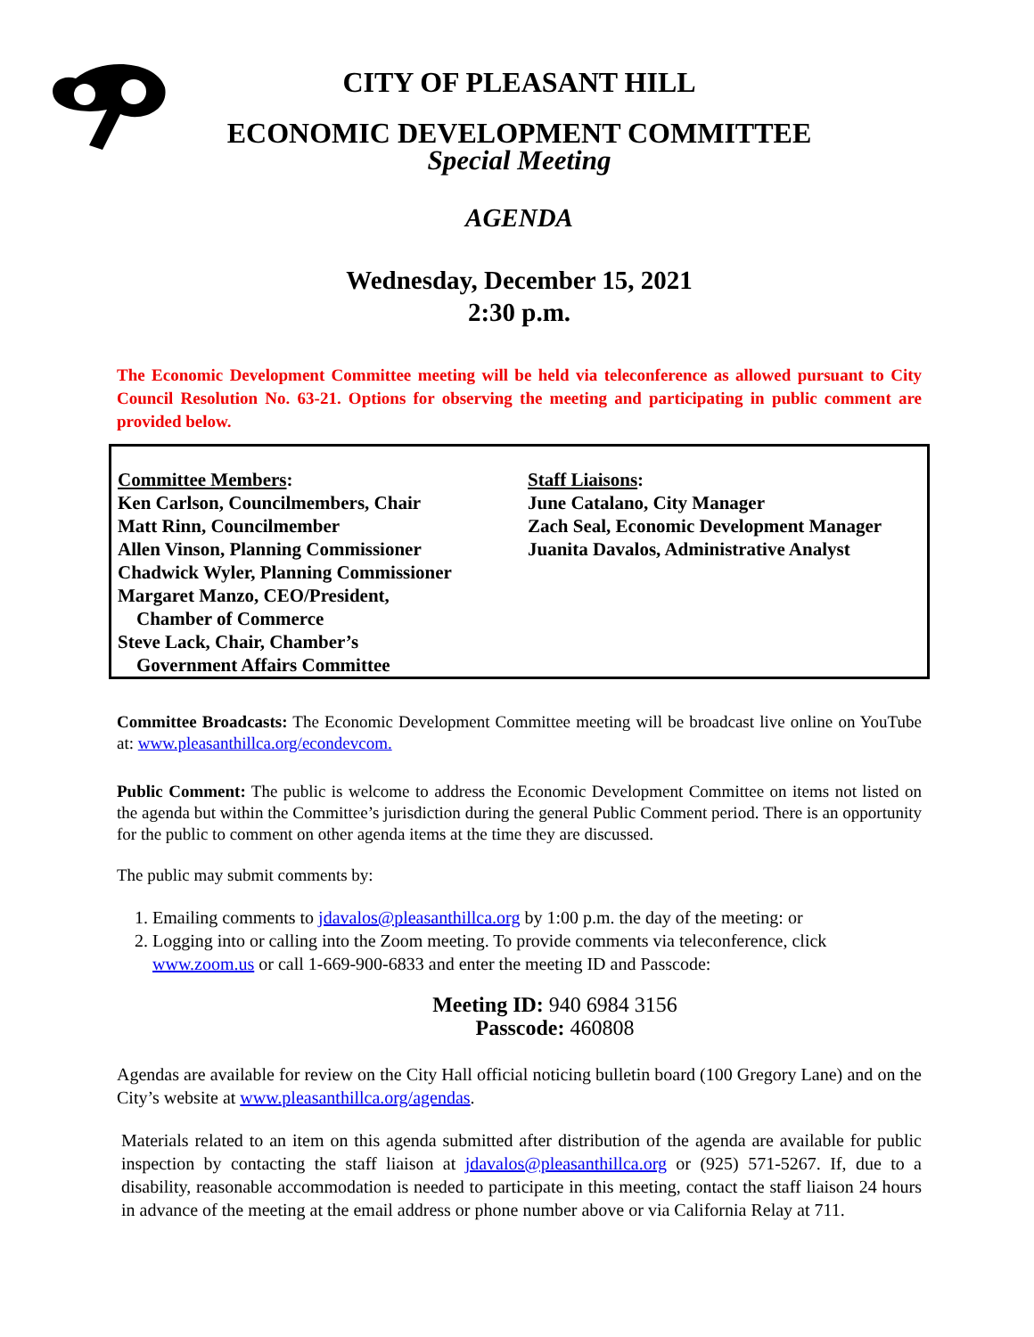CITY OF PLEASANT HILL
ECONOMIC DEVELOPMENT COMMITTEE
Special Meeting
AGENDA
Wednesday, December 15, 2021
2:30 p.m.
The Economic Development Committee meeting will be held via teleconference as allowed pursuant to City Council Resolution No. 63-21. Options for observing the meeting and participating in public comment are provided below.
Committee Members:
Ken Carlson, Councilmembers, Chair
Matt Rinn, Councilmember
Allen Vinson, Planning Commissioner
Chadwick Wyler, Planning Commissioner
Margaret Manzo, CEO/President,
Chamber of Commerce
Steve Lack, Chair, Chamber’s
Government Affairs Committee
Staff Liaisons:
June Catalano, City Manager
Zach Seal, Economic Development Manager
Juanita Davalos, Administrative Analyst
Committee Broadcasts: The Economic Development Committee meeting will be broadcast live online on YouTube at: www.pleasanthillca.org/econdevcom.
Public Comment: The public is welcome to address the Economic Development Committee on items not listed on the agenda but within the Committee’s jurisdiction during the general Public Comment period. There is an opportunity for the public to comment on other agenda items at the time they are discussed.
The public may submit comments by:
1. Emailing comments to jdavalos@pleasanthillca.org by 1:00 p.m. the day of the meeting: or
2. Logging into or calling into the Zoom meeting. To provide comments via teleconference, click www.zoom.us or call 1-669-900-6833 and enter the meeting ID and Passcode:
Meeting ID: 940 6984 3156
Passcode: 460808
Agendas are available for review on the City Hall official noticing bulletin board (100 Gregory Lane) and on the City’s website at www.pleasanthillca.org/agendas.
Materials related to an item on this agenda submitted after distribution of the agenda are available for public inspection by contacting the staff liaison at jdavalos@pleasanthillca.org or (925) 571-5267. If, due to a disability, reasonable accommodation is needed to participate in this meeting, contact the staff liaison 24 hours in advance of the meeting at the email address or phone number above or via California Relay at 711.